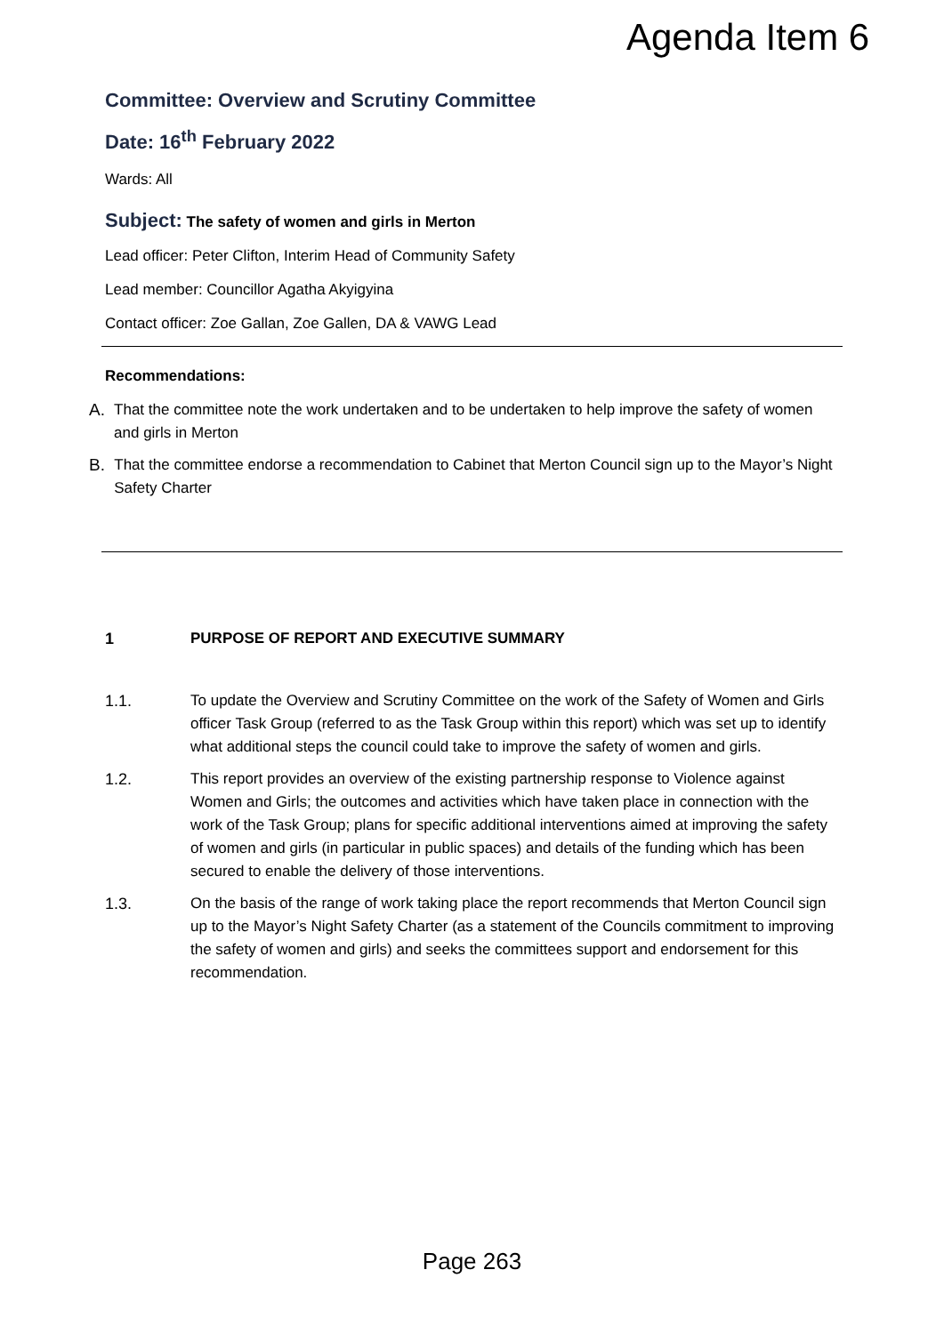Agenda Item 6
Committee: Overview and Scrutiny Committee
Date: 16<sup>th</sup> February 2022
Wards: All
Subject: The safety of women and girls in Merton
Lead officer: Peter Clifton, Interim Head of Community Safety
Lead member: Councillor Agatha Akyigyina
Contact officer: Zoe Gallan, Zoe Gallen, DA & VAWG Lead
Recommendations:
A. That the committee note the work undertaken and to be undertaken to help improve the safety of women and girls in Merton
B. That the committee endorse a recommendation to Cabinet that Merton Council sign up to the Mayor’s Night Safety Charter
1 PURPOSE OF REPORT AND EXECUTIVE SUMMARY
1.1. To update the Overview and Scrutiny Committee on the work of the Safety of Women and Girls officer Task Group (referred to as the Task Group within this report) which was set up to identify what additional steps the council could take to improve the safety of women and girls.
1.2. This report provides an overview of the existing partnership response to Violence against Women and Girls; the outcomes and activities which have taken place in connection with the work of the Task Group; plans for specific additional interventions aimed at improving the safety of women and girls (in particular in public spaces) and details of the funding which has been secured to enable the delivery of those interventions.
1.3. On the basis of the range of work taking place the report recommends that Merton Council sign up to the Mayor’s Night Safety Charter (as a statement of the Councils commitment to improving the safety of women and girls) and seeks the committees support and endorsement for this recommendation.
Page 263